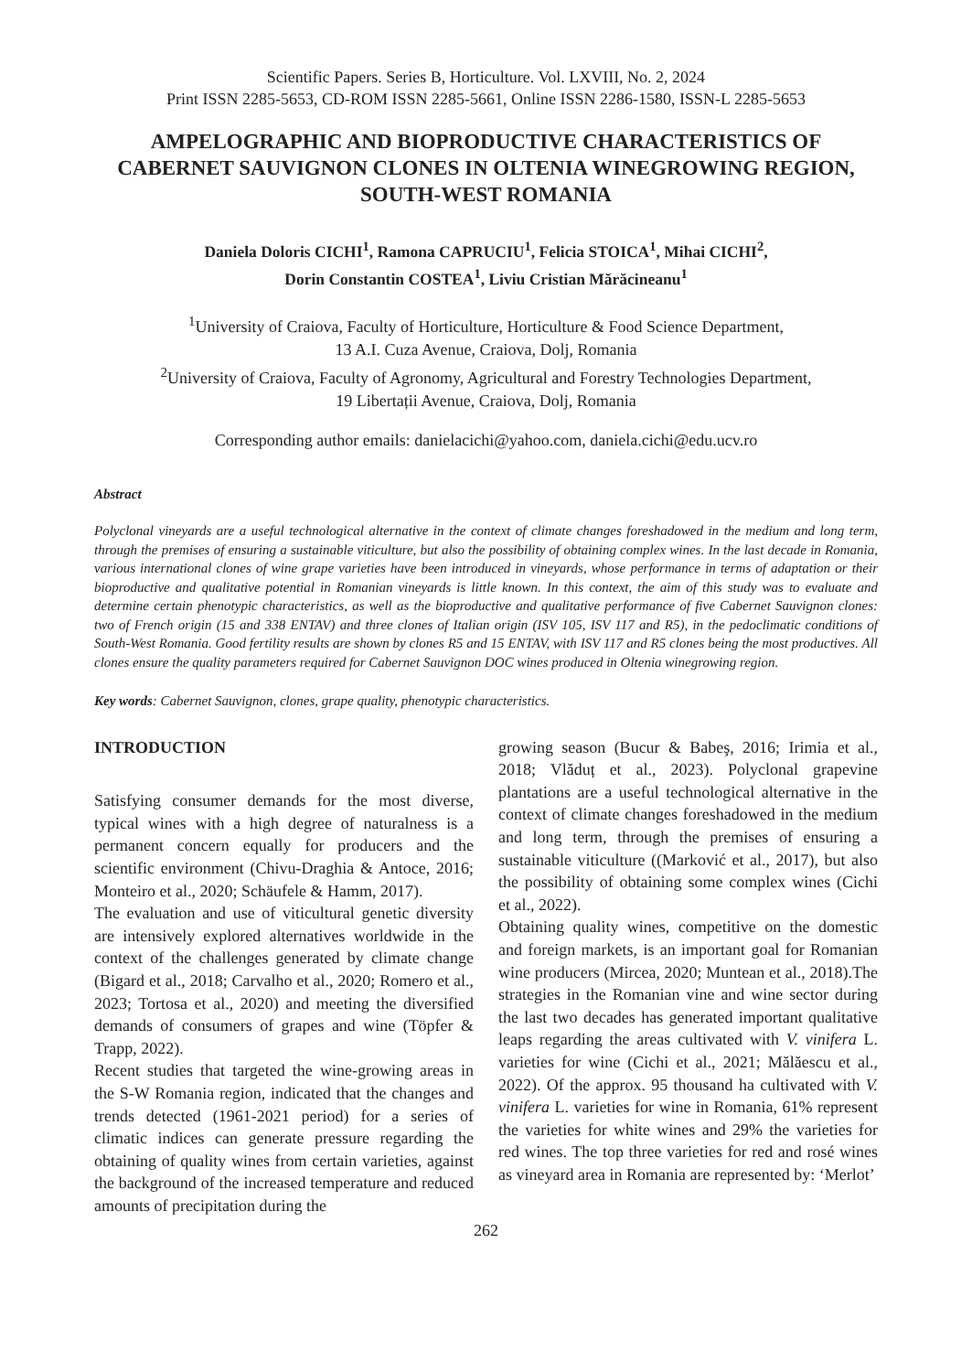Scientific Papers. Series B, Horticulture. Vol. LXVIII, No. 2, 2024
Print ISSN 2285-5653, CD-ROM ISSN 2285-5661, Online ISSN 2286-1580, ISSN-L 2285-5653
AMPELOGRAPHIC AND BIOPRODUCTIVE CHARACTERISTICS OF CABERNET SAUVIGNON CLONES IN OLTENIA WINEGROWING REGION, SOUTH-WEST ROMANIA
Daniela Doloris CICHI<sup>1</sup>, Ramona CAPRUCIU<sup>1</sup>, Felicia STOICA<sup>1</sup>, Mihai CICHI<sup>2</sup>,
Dorin Constantin COSTEA<sup>1</sup>, Liviu Cristian Mărăcineanu<sup>1</sup>
<sup>1</sup> University of Craiova, Faculty of Horticulture, Horticulture & Food Science Department,
13 A.I. Cuza Avenue, Craiova, Dolj, Romania
<sup>2</sup> University of Craiova, Faculty of Agronomy, Agricultural and Forestry Technologies Department,
19 Libertații Avenue, Craiova, Dolj, Romania
Corresponding author emails: danielacichi@yahoo.com, daniela.cichi@edu.ucv.ro
Abstract
Polyclonal vineyards are a useful technological alternative in the context of climate changes foreshadowed in the medium and long term, through the premises of ensuring a sustainable viticulture, but also the possibility of obtaining complex wines. In the last decade in Romania, various international clones of wine grape varieties have been introduced in vineyards, whose performance in terms of adaptation or their bioproductive and qualitative potential in Romanian vineyards is little known. In this context, the aim of this study was to evaluate and determine certain phenotypic characteristics, as well as the bioproductive and qualitative performance of five Cabernet Sauvignon clones: two of French origin (15 and 338 ENTAV) and three clones of Italian origin (ISV 105, ISV 117 and R5), in the pedoclimatic conditions of South-West Romania. Good fertility results are shown by clones R5 and 15 ENTAV, with ISV 117 and R5 clones being the most productives. All clones ensure the quality parameters required for Cabernet Sauvignon DOC wines produced in Oltenia winegrowing region.
Key words: Cabernet Sauvignon, clones, grape quality, phenotypic characteristics.
INTRODUCTION
Satisfying consumer demands for the most diverse, typical wines with a high degree of naturalness is a permanent concern equally for producers and the scientific environment (Chivu-Draghia & Antoce, 2016; Monteiro et al., 2020; Schäufele & Hamm, 2017).
The evaluation and use of viticultural genetic diversity are intensively explored alternatives worldwide in the context of the challenges generated by climate change (Bigard et al., 2018; Carvalho et al., 2020; Romero et al., 2023; Tortosa et al., 2020) and meeting the diversified demands of consumers of grapes and wine (Töpfer & Trapp, 2022).
Recent studies that targeted the wine-growing areas in the S-W Romania region, indicated that the changes and trends detected (1961-2021 period) for a series of climatic indices can generate pressure regarding the obtaining of quality wines from certain varieties, against the background of the increased temperature and reduced amounts of precipitation during the
growing season (Bucur & Babeş, 2016; Irimia et al., 2018; Vlăduț et al., 2023). Polyclonal grapevine plantations are a useful technological alternative in the context of climate changes foreshadowed in the medium and long term, through the premises of ensuring a sustainable viticulture ((Marković et al., 2017), but also the possibility of obtaining some complex wines (Cichi et al., 2022).
Obtaining quality wines, competitive on the domestic and foreign markets, is an important goal for Romanian wine producers (Mircea, 2020; Muntean et al., 2018).The strategies in the Romanian vine and wine sector during the last two decades has generated important qualitative leaps regarding the areas cultivated with V. vinifera L. varieties for wine (Cichi et al., 2021; Mălăescu et al., 2022). Of the approx. 95 thousand ha cultivated with V. vinifera L. varieties for wine in Romania, 61% represent the varieties for white wines and 29% the varieties for red wines. The top three varieties for red and rosé wines as vineyard area in Romania are represented by: ‘Merlot’
262